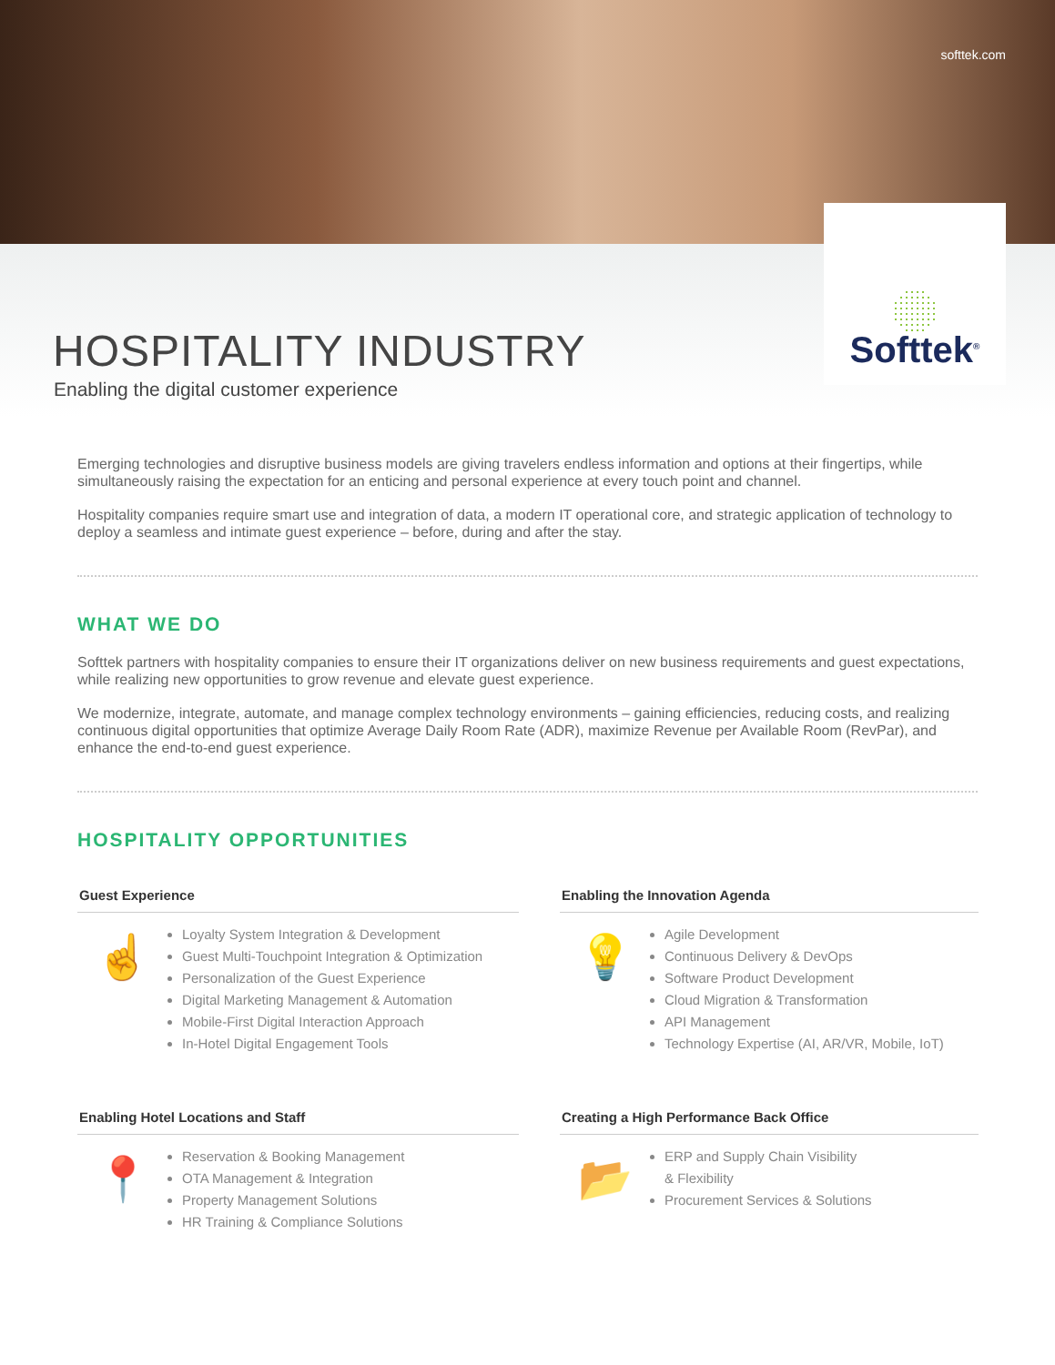softtek.com
HOSPITALITY INDUSTRY
Enabling the digital customer experience
Softtek<sup>®</sup>
Emerging technologies and disruptive business models are giving travelers endless information and options at their fingertips, while simultaneously raising the expectation for an enticing and personal experience at every touch point and channel.
Hospitality companies require smart use and integration of data, a modern IT operational core, and strategic application of technology to deploy a seamless and intimate guest experience – before, during and after the stay.
WHAT WE DO
Softtek partners with hospitality companies to ensure their IT organizations deliver on new business requirements and guest expectations, while realizing new opportunities to grow revenue and elevate guest experience.
We modernize, integrate, automate, and manage complex technology environments – gaining efficiencies, reducing costs, and realizing continuous digital opportunities that optimize Average Daily Room Rate (ADR), maximize Revenue per Available Room (RevPar), and enhance the end-to-end guest experience.
HOSPITALITY OPPORTUNITIES
Guest Experience
☝
Loyalty System Integration & Development
Guest Multi-Touchpoint Integration & Optimization
Personalization of the Guest Experience
Digital Marketing Management & Automation
Mobile-First Digital Interaction Approach
In-Hotel Digital Engagement Tools
Enabling the Innovation Agenda
💡
Agile Development
Continuous Delivery & DevOps
Software Product Development
Cloud Migration & Transformation
API Management
Technology Expertise (AI, AR/VR, Mobile, IoT)
Enabling Hotel Locations and Staff
📍
Reservation & Booking Management
OTA Management & Integration
Property Management Solutions
HR Training & Compliance Solutions
Creating a High Performance Back Office
📂
ERP and Supply Chain Visibility
& Flexibility
Procurement Services & Solutions